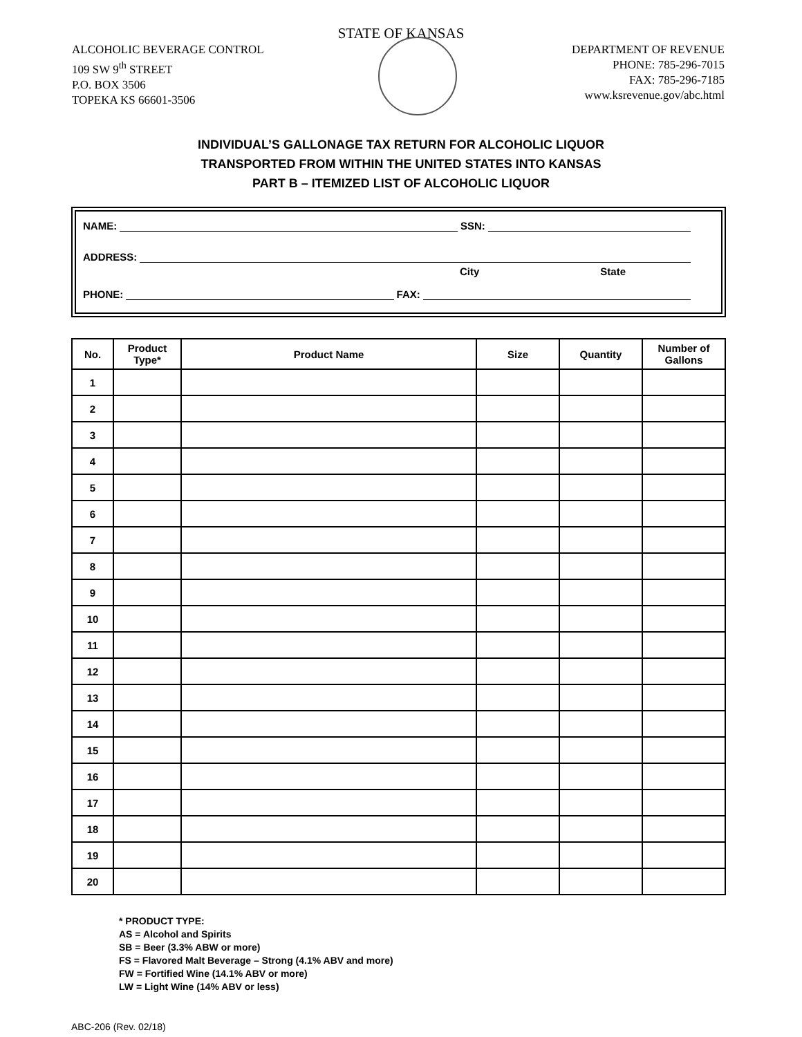STATE OF KANSAS
ALCOHOLIC BEVERAGE CONTROL
109 SW 9<sup>th</sup> STREET
P.O. BOX 3506
TOPEKA KS 66601-3506
DEPARTMENT OF REVENUE
PHONE: 785-296-7015
FAX: 785-296-7185
www.ksrevenue.gov/abc.html
INDIVIDUAL’S GALLONAGE TAX RETURN FOR ALCOHOLIC LIQUOR
TRANSPORTED FROM WITHIN THE UNITED STATES INTO KANSAS
PART B – ITEMIZED LIST OF ALCOHOLIC LIQUOR
NAME: SSN:
ADDRESS:
City State
PHONE: FAX:
| No. | Product Type* | Product Name | Size | Quantity | Number of Gallons |
| --- | --- | --- | --- | --- | --- |
| 1 | | | | | |
| 2 | | | | | |
| 3 | | | | | |
| 4 | | | | | |
| 5 | | | | | |
| 6 | | | | | |
| 7 | | | | | |
| 8 | | | | | |
| 9 | | | | | |
| 10 | | | | | |
| 11 | | | | | |
| 12 | | | | | |
| 13 | | | | | |
| 14 | | | | | |
| 15 | | | | | |
| 16 | | | | | |
| 17 | | | | | |
| 18 | | | | | |
| 19 | | | | | |
| 20 | | | | | |
* PRODUCT TYPE:
AS = Alcohol and Spirits
SB = Beer (3.3% ABW or more)
FS = Flavored Malt Beverage – Strong (4.1% ABV and more)
FW = Fortified Wine (14.1% ABV or more)
LW = Light Wine (14% ABV or less)
ABC-206 (Rev. 02/18)